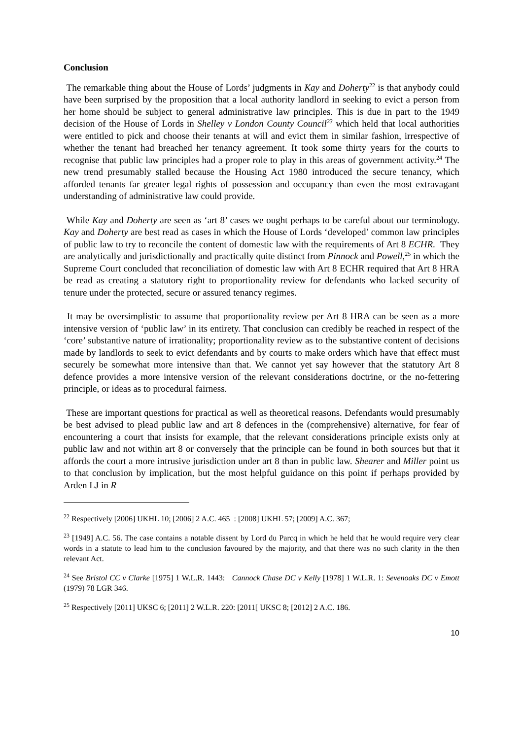Conclusion
The remarkable thing about the House of Lords’ judgments in Kay and Doherty<sup>22</sup> is that anybody could have been surprised by the proposition that a local authority landlord in seeking to evict a person from her home should be subject to general administrative law principles. This is due in part to the 1949 decision of the House of Lords in Shelley v London County Council<sup>23</sup> which held that local authorities were entitled to pick and choose their tenants at will and evict them in similar fashion, irrespective of whether the tenant had breached her tenancy agreement. It took some thirty years for the courts to recognise that public law principles had a proper role to play in this areas of government activity.<sup>24</sup> The new trend presumably stalled because the Housing Act 1980 introduced the secure tenancy, which afforded tenants far greater legal rights of possession and occupancy than even the most extravagant understanding of administrative law could provide.
While Kay and Doherty are seen as ‘art 8’ cases we ought perhaps to be careful about our terminology. Kay and Doherty are best read as cases in which the House of Lords ‘developed’ common law principles of public law to try to reconcile the content of domestic law with the requirements of Art 8 ECHR. They are analytically and jurisdictionally and practically quite distinct from Pinnock and Powell,<sup>25</sup> in which the Supreme Court concluded that reconciliation of domestic law with Art 8 ECHR required that Art 8 HRA be read as creating a statutory right to proportionality review for defendants who lacked security of tenure under the protected, secure or assured tenancy regimes.
It may be oversimplistic to assume that proportionality review per Art 8 HRA can be seen as a more intensive version of ‘public law’ in its entirety. That conclusion can credibly be reached in respect of the ‘core’ substantive nature of irrationality; proportionality review as to the substantive content of decisions made by landlords to seek to evict defendants and by courts to make orders which have that effect must securely be somewhat more intensive than that. We cannot yet say however that the statutory Art 8 defence provides a more intensive version of the relevant considerations doctrine, or the no-fettering principle, or ideas as to procedural fairness.
These are important questions for practical as well as theoretical reasons. Defendants would presumably be best advised to plead public law and art 8 defences in the (comprehensive) alternative, for fear of encountering a court that insists for example, that the relevant considerations principle exists only at public law and not within art 8 or conversely that the principle can be found in both sources but that it affords the court a more intrusive jurisdiction under art 8 than in public law. Shearer and Miller point us to that conclusion by implication, but the most helpful guidance on this point if perhaps provided by Arden LJ in R
<sup>22</sup> Respectively [2006] UKHL 10; [2006] 2 A.C. 465 : [2008] UKHL 57; [2009] A.C. 367;
<sup>23</sup> [1949] A.C. 56. The case contains a notable dissent by Lord du Parcq in which he held that he would require very clear words in a statute to lead him to the conclusion favoured by the majority, and that there was no such clarity in the then relevant Act.
<sup>24</sup> See Bristol CC v Clarke [1975] 1 W.L.R. 1443: Cannock Chase DC v Kelly [1978] 1 W.L.R. 1: Sevenoaks DC v Emott (1979) 78 LGR 346.
<sup>25</sup> Respectively [2011] UKSC 6; [2011] 2 W.L.R. 220: [2011[ UKSC 8; [2012] 2 A.C. 186.
10